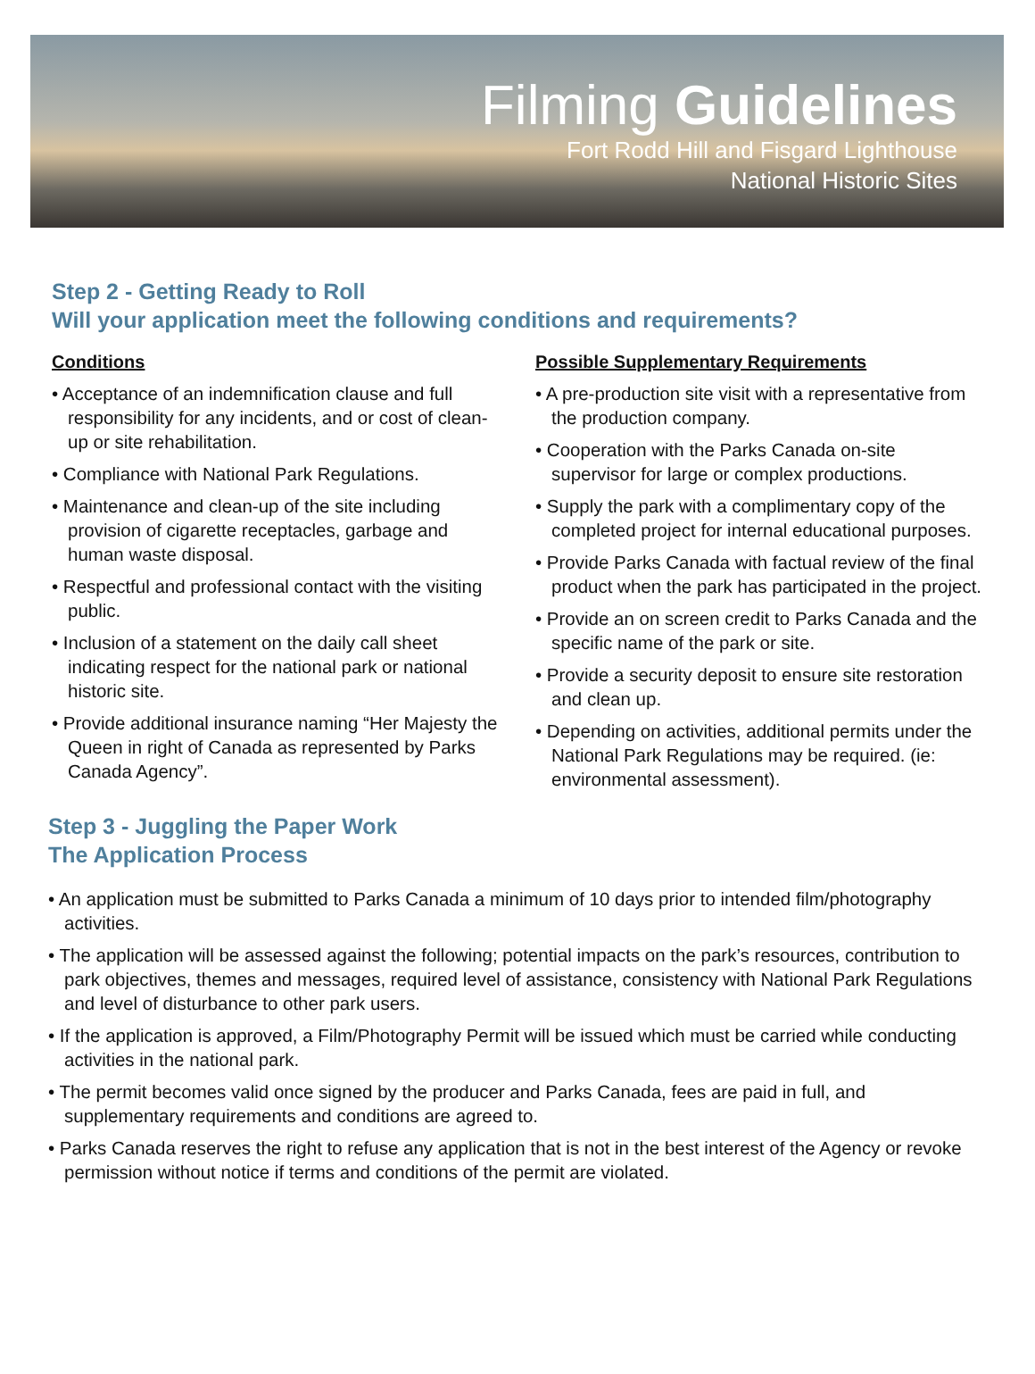Filming Guidelines
Fort Rodd Hill and Fisgard Lighthouse
National Historic Sites
Step 2 - Getting Ready to Roll
Will your application meet the following conditions and requirements?
Conditions
• Acceptance of an indemnification clause and full responsibility for any incidents, and or cost of clean-up or site rehabilitation.
• Compliance with National Park Regulations.
• Maintenance and clean-up of the site including provision of cigarette receptacles, garbage and human waste disposal.
• Respectful and professional contact with the visiting public.
• Inclusion of a statement on the daily call sheet indicating respect for the national park or national historic site.
• Provide additional insurance naming “Her Majesty the Queen in right of Canada as represented by Parks Canada Agency”.
Possible Supplementary Requirements
• A pre-production site visit with a representative from the production company.
• Cooperation with the Parks Canada on-site supervisor for large or complex productions.
• Supply the park with a complimentary copy of the completed project for internal educational purposes.
• Provide Parks Canada with factual review of the final product when the park has participated in the project.
• Provide an on screen credit to Parks Canada and the specific name of the park or site.
• Provide a security deposit to ensure site restoration and clean up.
• Depending on activities, additional permits under the National Park Regulations may be required. (ie: environmental assessment).
Step 3 - Juggling the Paper Work
The Application Process
• An application must be submitted to Parks Canada a minimum of 10 days prior to intended film/photography activities.
• The application will be assessed against the following; potential impacts on the park’s resources, contribution to park objectives, themes and messages, required level of assistance, consistency with National Park Regulations and level of disturbance to other park users.
• If the application is approved, a Film/Photography Permit will be issued which must be carried while conducting activities in the national park.
• The permit becomes valid once signed by the producer and Parks Canada, fees are paid in full, and supplementary requirements and conditions are agreed to.
• Parks Canada reserves the right to refuse any application that is not in the best interest of the Agency or revoke permission without notice if terms and conditions of the permit are violated.